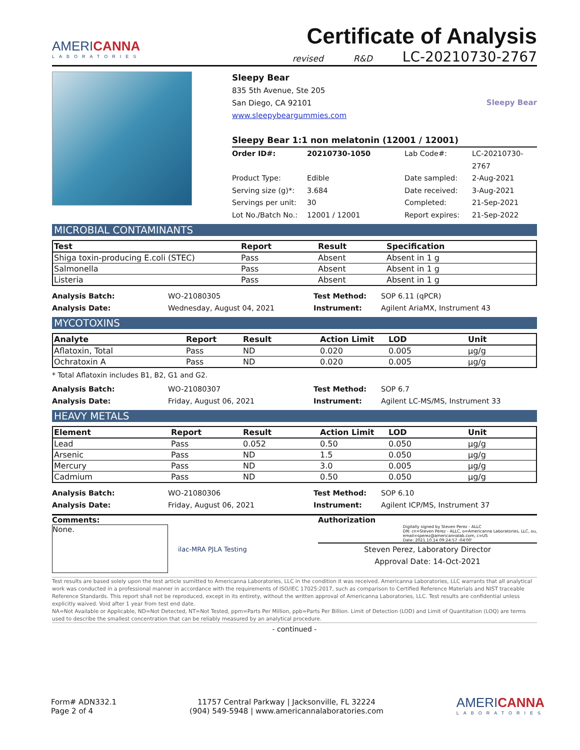AMERICANNA
LABORATORIES
Certificate of Analysis
revised R&D LC-20210730-2767
Sleepy Bear
835 5th Avenue, Ste 205
San Diego, CA 92101
www.sleepybeargummies.com
Sleepy Bear
Sleepy Bear 1:1 non melatonin (12001 / 12001)
Order ID#: 20210730-1050 Lab Code#: LC-20210730-2767 Product Type: Edible Date sampled: 2-Aug-2021 Serving size (g)*: 3.684 Date received: 3-Aug-2021 Servings per unit: 30 Completed: 21-Sep-2021 Lot No./Batch No.: 12001 / 12001 Report expires: 21-Sep-2022
MICROBIAL CONTAMINANTS
| Test | Report | Result | Specification |
| --- | --- | --- | --- |
| Shiga toxin-producing E.coli (STEC) | Pass | Absent | Absent in 1 g |
| Salmonella | Pass | Absent | Absent in 1 g |
| Listeria | Pass | Absent | Absent in 1 g |
Analysis Batch: WO-21080305 Test Method: SOP 6.11 (qPCR) Analysis Date: Wednesday, August 04, 2021 Instrument: Agilent AriaMX, Instrument 43
MYCOTOXINS
| Analyte | Report | Result | Action Limit | LOD | Unit |
| --- | --- | --- | --- | --- | --- |
| Aflatoxin, Total | Pass | ND | 0.020 | 0.005 | µg/g |
| Ochratoxin A | Pass | ND | 0.020 | 0.005 | µg/g |
* Total Aflatoxin includes B1, B2, G1 and G2.
Analysis Batch: WO-21080307 Test Method: SOP 6.7 Analysis Date: Friday, August 06, 2021 Instrument: Agilent LC-MS/MS, Instrument 33
HEAVY METALS
| Element | Report | Result | Action Limit | LOD | Unit |
| --- | --- | --- | --- | --- | --- |
| Lead | Pass | 0.052 | 0.50 | 0.050 | µg/g |
| Arsenic | Pass | ND | 1.5 | 0.050 | µg/g |
| Mercury | Pass | ND | 3.0 | 0.005 | µg/g |
| Cadmium | Pass | ND | 0.50 | 0.050 | µg/g |
Analysis Batch: WO-21080306 Test Method: SOP 6.10 Analysis Date: Friday, August 06, 2021 Instrument: Agilent ICP/MS, Instrument 37
Comments:
None.
ilac-MRA PJLA Testing
Authorization
Digitally signed by Steven Perez - ALLC
DN: cn=Steven Perez - ALLC, o=Americanna Laboratories, LLC, ou,
email=sperez@americannalab.com, c=US
Date: 2021.10.14 09:24:57 -04'00'
Steven Perez, Laboratory Director
Approval Date: 14-Oct-2021
Test results are based solely upon the test article sumitted to Americanna Laboratories, LLC in the condition it was received. Americanna Laboratories, LLC warrants that all analytical work was conducted in a professional manner in accordance with the requirements of ISO/IEC 17025:2017, such as comparison to Certified Reference Materials and NIST traceable Reference Standards. This report shall not be reproduced, except in its entirety, without the written approval of Americanna Laboratories, LLC. Test results are confidential unless explicitly waived. Void after 1 year from test end date.
NA=Not Available or Applicable, ND=Not Detected, NT=Not Tested, ppm=Parts Per Million, ppb=Parts Per Billion. Limit of Detection (LOD) and Limit of Quantitation (LOQ) are terms used to describe the smallest concentration that can be reliably measured by an analytical procedure.
- continued -
Form# ADN332.1
Page 2 of 4
11757 Central Parkway | Jacksonville, FL 32224
(904) 549-5948 | www.americannalaboratories.com
AMERICANNA
LABORATORIES